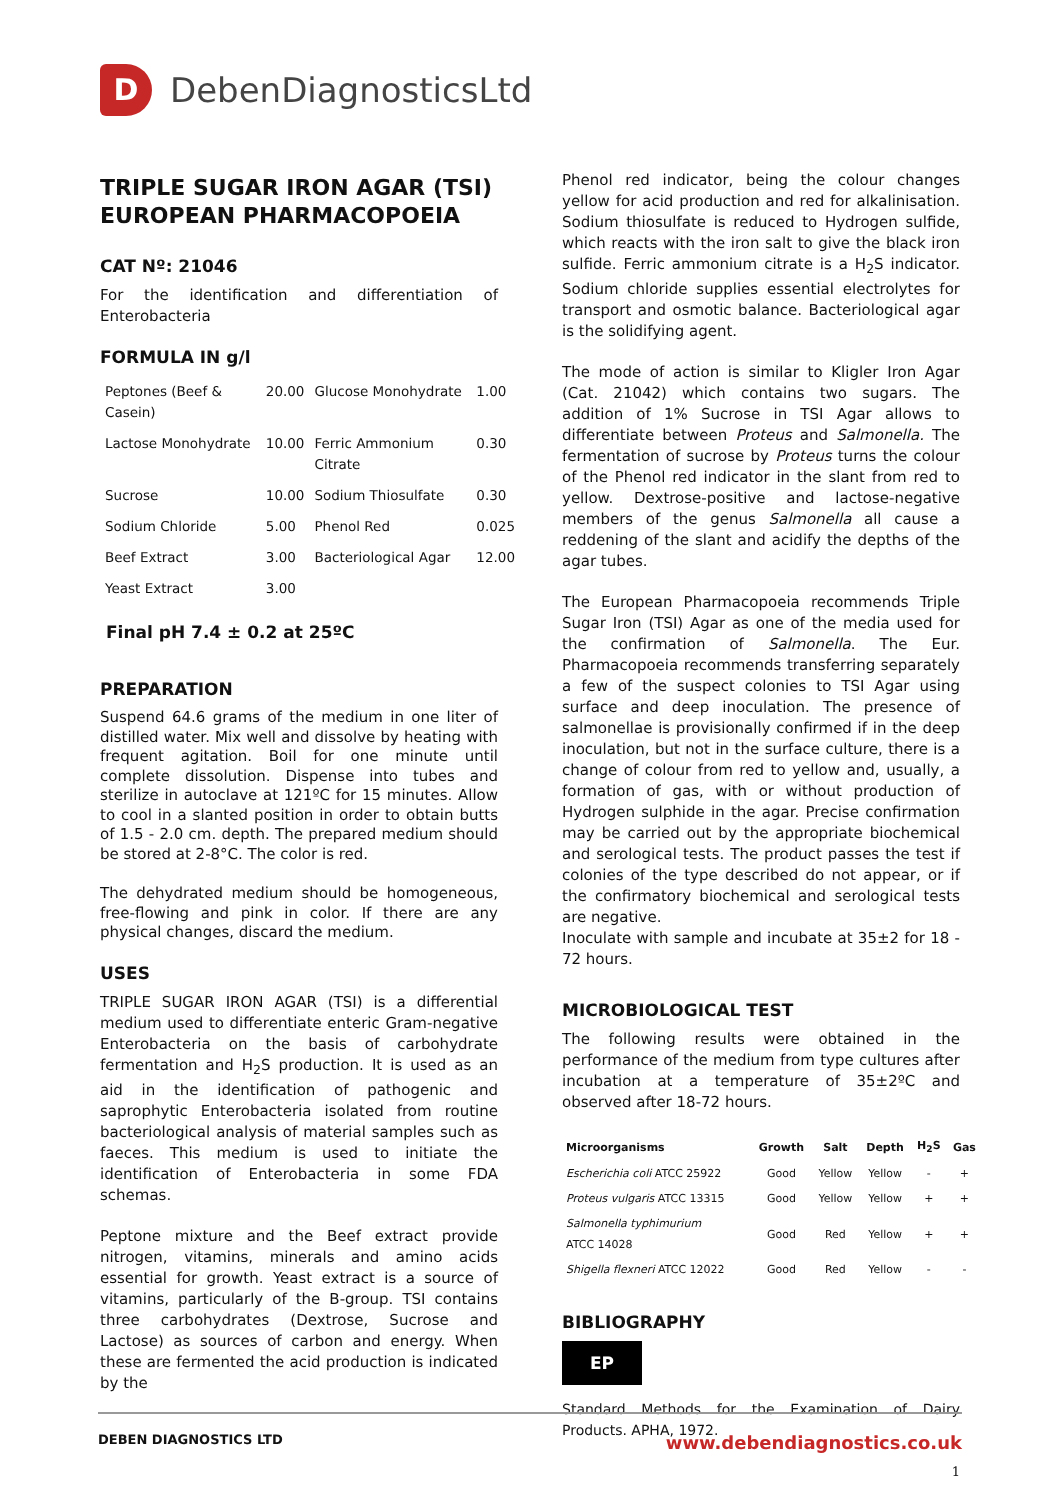D
DebenDiagnosticsLtd
TRIPLE SUGAR IRON AGAR (TSI)
EUROPEAN PHARMACOPOEIA
CAT Nº: 21046
For the identification and differentiation of Enterobacteria
FORMULA IN g/l
| Peptones (Beef & Casein) | 20.00 | Glucose Monohydrate | 1.00 |
| Lactose Monohydrate | 10.00 | Ferric Ammonium Citrate | 0.30 |
| Sucrose | 10.00 | Sodium Thiosulfate | 0.30 |
| Sodium Chloride | 5.00 | Phenol Red | 0.025 |
| Beef Extract | 3.00 | Bacteriological Agar | 12.00 |
| Yeast Extract | 3.00 | | |
Final pH 7.4 ± 0.2 at 25ºC
PREPARATION
Suspend 64.6 grams of the medium in one liter of distilled water. Mix well and dissolve by heating with frequent agitation. Boil for one minute until complete dissolution. Dispense into tubes and sterilize in autoclave at 121ºC for 15 minutes. Allow to cool in a slanted position in order to obtain butts of 1.5 - 2.0 cm. depth. The prepared medium should be stored at 2-8°C. The color is red.
The dehydrated medium should be homogeneous, free-flowing and pink in color. If there are any physical changes, discard the medium.
USES
TRIPLE SUGAR IRON AGAR (TSI) is a differential medium used to differentiate enteric Gram-negative Enterobacteria on the basis of carbohydrate fermentation and H<sub>2</sub>S production. It is used as an aid in the identification of pathogenic and saprophytic Enterobacteria isolated from routine bacteriological analysis of material samples such as faeces. This medium is used to initiate the identification of Enterobacteria in some FDA schemas.
Peptone mixture and the Beef extract provide nitrogen, vitamins, minerals and amino acids essential for growth. Yeast extract is a source of vitamins, particularly of the B-group. TSI contains three carbohydrates (Dextrose, Sucrose and Lactose) as sources of carbon and energy. When these are fermented the acid production is indicated by the
Phenol red indicator, being the colour changes yellow for acid production and red for alkalinisation. Sodium thiosulfate is reduced to Hydrogen sulfide, which reacts with the iron salt to give the black iron sulfide. Ferric ammonium citrate is a H<sub>2</sub>S indicator. Sodium chloride supplies essential electrolytes for transport and osmotic balance. Bacteriological agar is the solidifying agent.
The mode of action is similar to Kligler Iron Agar (Cat. 21042) which contains two sugars. The addition of 1% Sucrose in TSI Agar allows to differentiate between Proteus and Salmonella. The fermentation of sucrose by Proteus turns the colour of the Phenol red indicator in the slant from red to yellow. Dextrose-positive and lactose-negative members of the genus Salmonella all cause a reddening of the slant and acidify the depths of the agar tubes.
The European Pharmacopoeia recommends Triple Sugar Iron (TSI) Agar as one of the media used for the confirmation of Salmonella. The Eur. Pharmacopoeia recommends transferring separately a few of the suspect colonies to TSI Agar using surface and deep inoculation. The presence of salmonellae is provisionally confirmed if in the deep inoculation, but not in the surface culture, there is a change of colour from red to yellow and, usually, a formation of gas, with or without production of Hydrogen sulphide in the agar. Precise confirmation may be carried out by the appropriate biochemical and serological tests. The product passes the test if colonies of the type described do not appear, or if the confirmatory biochemical and serological tests are negative.
Inoculate with sample and incubate at 35±2 for 18 - 72 hours.
MICROBIOLOGICAL TEST
The following results were obtained in the performance of the medium from type cultures after incubation at a temperature of 35±2ºC and observed after 18-72 hours.
| Microorganisms | Growth | Salt | Depth | H<sub>2</sub>S | Gas |
| --- | --- | --- | --- | --- | --- |
| Escherichia coli ATCC 25922 | Good | Yellow | Yellow | - | + |
| Proteus vulgaris ATCC 13315 | Good | Yellow | Yellow | + | + |
| Salmonella typhimurium ATCC 14028 | Good | Red | Yellow | + | + |
| Shigella flexneri ATCC 12022 | Good | Red | Yellow | - | - |
BIBLIOGRAPHY
EP
Standard Methods for the Examination of Dairy Products. APHA, 1972.
1
DEBEN DIAGNOSTICS LTD www.debendiagnostics.co.uk